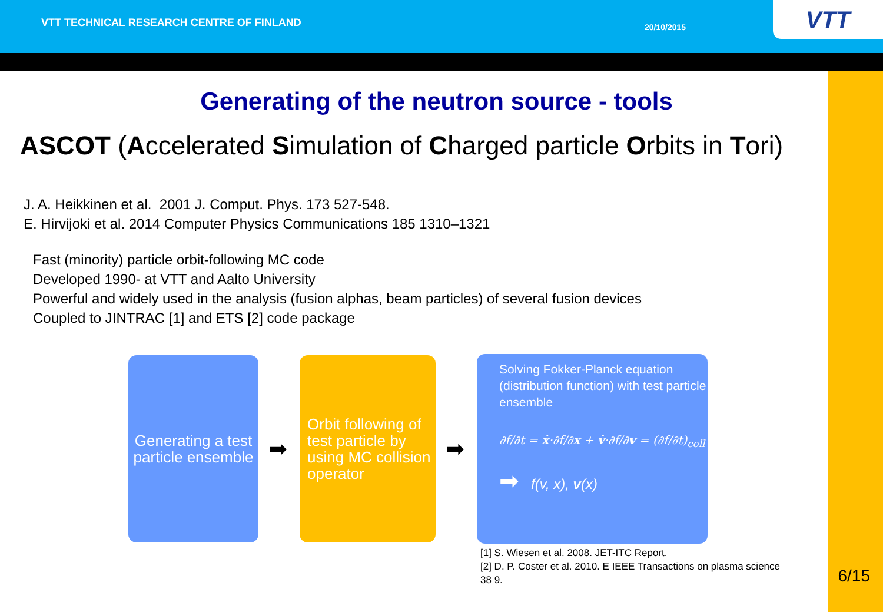VTT TECHNICAL RESEARCH CENTRE OF FINLAND 20/10/2015 VTT
Generating of the neutron source - tools
ASCOT (Accelerated Simulation of Charged particle Orbits in Tori)
J. A. Heikkinen et al. 2001 J. Comput. Phys. 173 527-548.
E. Hirvijoki et al. 2014 Computer Physics Communications 185 1310–1321
Fast (minority) particle orbit-following MC code
Developed 1990- at VTT and Aalto University
Powerful and widely used in the analysis (fusion alphas, beam particles) of several fusion devices
Coupled to JINTRAC [1] and ETS [2] code package
Generating a test particle ensemble
➡
Orbit following of test particle by using MC collision operator
➡
Solving Fokker-Planck equation (distribution function) with test particle ensemble
∂f/∂t = ẋ·∂f/∂x + v̇·∂f/∂v = (∂f/∂t)<sub>coll</sub>
➡ f(v, x), v(x)
[1] S. Wiesen et al. 2008. JET-ITC Report.
[2] D. P. Coster et al. 2010. E IEEE Transactions on plasma science 38 9.
6/15